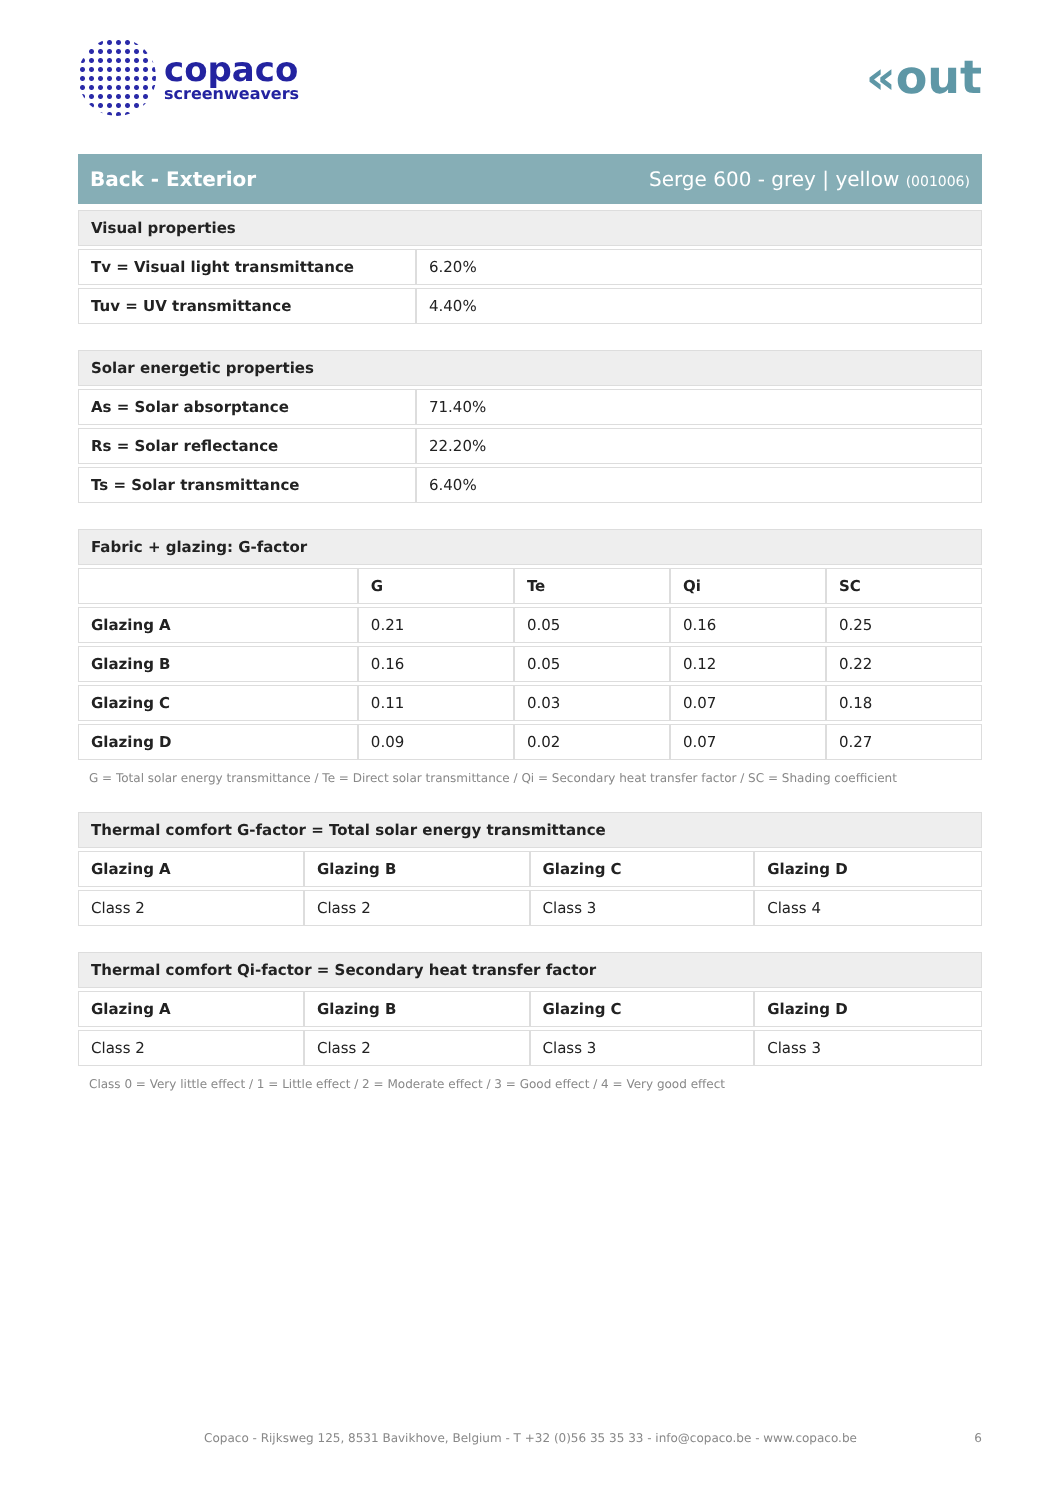copaco
screenweavers
«out
Back - Exterior Serge 600 - grey | yellow (001006)
| Visual properties | |
| --- | --- |
| Tv = Visual light transmittance | 6.20% |
| Tuv = UV transmittance | 4.40% |
| Solar energetic properties | |
| --- | --- |
| As = Solar absorptance | 71.40% |
| Rs = Solar reflectance | 22.20% |
| Ts = Solar transmittance | 6.40% |
| Fabric + glazing: G-factor | | | | |
| --- | --- | --- | --- | --- |
| | G | Te | Qi | SC |
| Glazing A | 0.21 | 0.05 | 0.16 | 0.25 |
| Glazing B | 0.16 | 0.05 | 0.12 | 0.22 |
| Glazing C | 0.11 | 0.03 | 0.07 | 0.18 |
| Glazing D | 0.09 | 0.02 | 0.07 | 0.27 |
G = Total solar energy transmittance / Te = Direct solar transmittance / Qi = Secondary heat transfer factor / SC = Shading coefficient
| Thermal comfort G-factor = Total solar energy transmittance | | | |
| --- | --- | --- | --- |
| Glazing A | Glazing B | Glazing C | Glazing D |
| Class 2 | Class 2 | Class 3 | Class 4 |
| Thermal comfort Qi-factor = Secondary heat transfer factor | | | |
| --- | --- | --- | --- |
| Glazing A | Glazing B | Glazing C | Glazing D |
| Class 2 | Class 2 | Class 3 | Class 3 |
Class 0 = Very little effect / 1 = Little effect / 2 = Moderate effect / 3 = Good effect / 4 = Very good effect
Copaco - Rijksweg 125, 8531 Bavikhove, Belgium - T +32 (0)56 35 35 33 - info@copaco.be - www.copaco.be 6